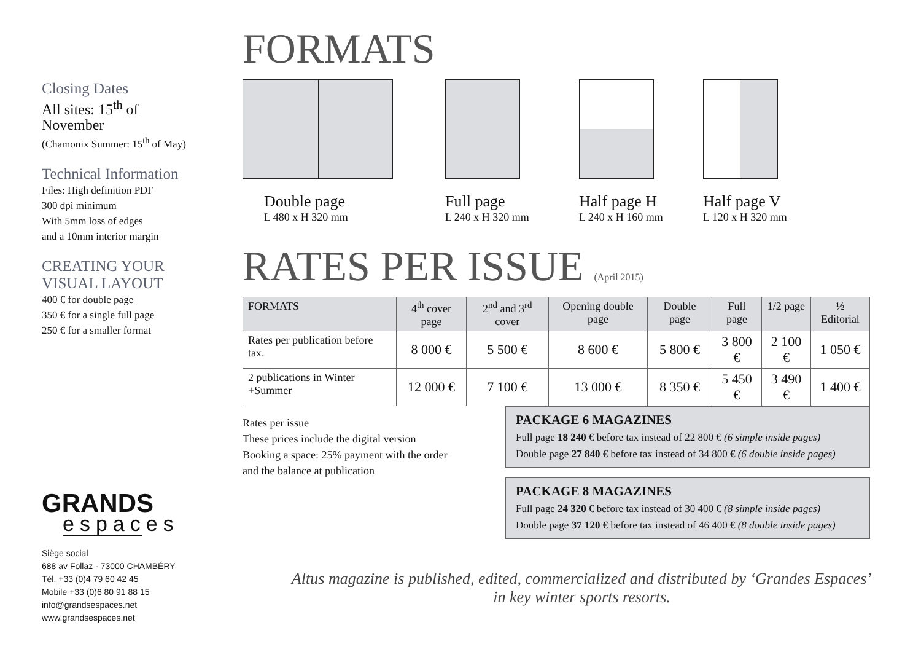Closing Dates
All sites: 15<sup>th</sup> of November
(Chamonix Summer: 15<sup>th</sup> of May)
Technical Information
Files: High definition PDF
300 dpi minimum
With 5mm loss of edges
and a 10mm interior margin
CREATING YOUR
VISUAL LAYOUT
400 € for double page
350 € for a single full page
250 € for a smaller format
GRANDS
espaces
Siège social
688 av Follaz - 73000 CHAMBÉRY
Tél. +33 (0)4 79 60 42 45
Mobile +33 (0)6 80 91 88 15
info@grandsespaces.net
www.grandsespaces.net
FORMATS
Double page
L 480 x H 320 mm
Full page
L 240 x H 320 mm
Half page H
L 240 x H 160 mm
Half page V
L 120 x H 320 mm
RATES PER ISSUE (April 2015)
| FORMATS | 4<sup>th</sup> cover page | 2<sup>nd</sup> and 3<sup>rd</sup> cover | Opening double page | Double page | Full page | 1/2 page | ½ Editorial |
| --- | --- | --- | --- | --- | --- | --- | --- |
| Rates per publication before tax. | 8 000 € | 5 500 € | 8 600 € | 5 800 € | 3 800 € | 2 100 € | 1 050 € |
| 2 publications in Winter +Summer | 12 000 € | 7 100 € | 13 000 € | 8 350 € | 5 450 € | 3 490 € | 1 400 € |
Rates per issue
These prices include the digital version
Booking a space: 25% payment with the order
and the balance at publication
PACKAGE 6 MAGAZINES
Full page 18 240 € before tax instead of 22 800 € (6 simple inside pages)
Double page 27 840 € before tax instead of 34 800 € (6 double inside pages)
PACKAGE 8 MAGAZINES
Full page 24 320 € before tax instead of 30 400 € (8 simple inside pages)
Double page 37 120 € before tax instead of 46 400 € (8 double inside pages)
Altus magazine is published, edited, commercialized and distributed by ‘Grandes Espaces’
in key winter sports resorts.